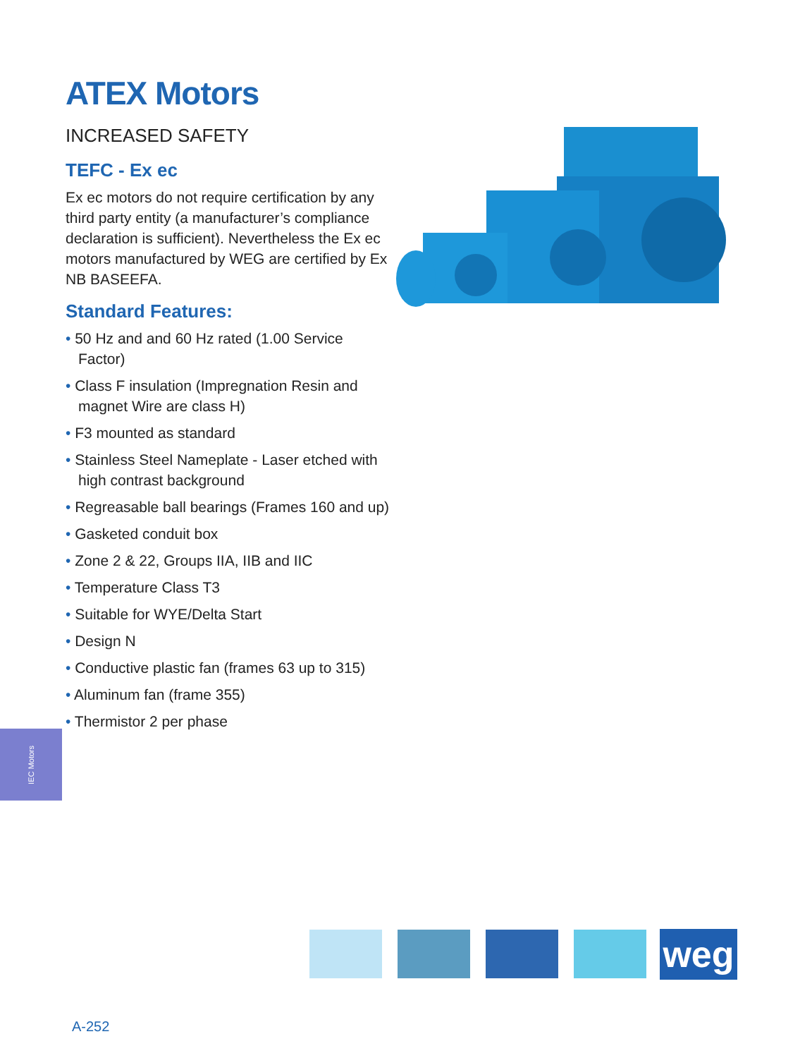ATEX Motors
INCREASED SAFETY
TEFC - Ex ec
Ex ec motors do not require certification by any third party entity (a manufacturer’s compliance declaration is sufficient). Nevertheless the Ex ec motors manufactured by WEG are certified by Ex NB BASEEFA.
Standard Features:
• 50 Hz and and 60 Hz rated (1.00 Service Factor)
• Class F insulation (Impregnation Resin and magnet Wire are class H)
• F3 mounted as standard
• Stainless Steel Nameplate - Laser etched with high contrast background
• Regreasable ball bearings (Frames 160 and up)
• Gasketed conduit box
• Zone 2 & 22, Groups IIA, IIB and IIC
• Temperature Class T3
• Suitable for WYE/Delta Start
• Design N
• Conductive plastic fan (frames 63 up to 315)
• Aluminum fan (frame 355)
• Thermistor 2 per phase
IEC Motors
weg
A-252